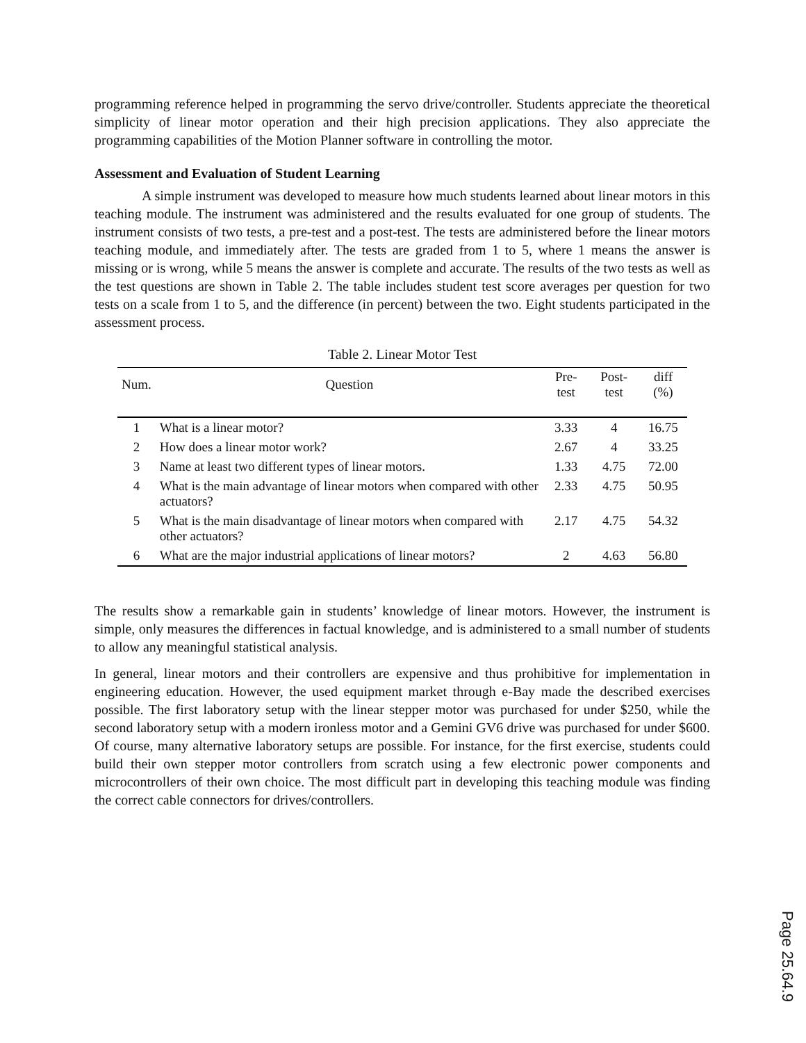programming reference helped in programming the servo drive/controller. Students appreciate the theoretical simplicity of linear motor operation and their high precision applications. They also appreciate the programming capabilities of the Motion Planner software in controlling the motor.
Assessment and Evaluation of Student Learning
A simple instrument was developed to measure how much students learned about linear motors in this teaching module. The instrument was administered and the results evaluated for one group of students. The instrument consists of two tests, a pre-test and a post-test. The tests are administered before the linear motors teaching module, and immediately after. The tests are graded from 1 to 5, where 1 means the answer is missing or is wrong, while 5 means the answer is complete and accurate. The results of the two tests as well as the test questions are shown in Table 2. The table includes student test score averages per question for two tests on a scale from 1 to 5, and the difference (in percent) between the two. Eight students participated in the assessment process.
Table 2. Linear Motor Test
| Num. | Question | Pre-test | Post-test | diff (%) |
| --- | --- | --- | --- | --- |
| 1 | What is a linear motor? | 3.33 | 4 | 16.75 |
| 2 | How does a linear motor work? | 2.67 | 4 | 33.25 |
| 3 | Name at least two different types of linear motors. | 1.33 | 4.75 | 72.00 |
| 4 | What is the main advantage of linear motors when compared with other actuators? | 2.33 | 4.75 | 50.95 |
| 5 | What is the main disadvantage of linear motors when compared with other actuators? | 2.17 | 4.75 | 54.32 |
| 6 | What are the major industrial applications of linear motors? | 2 | 4.63 | 56.80 |
The results show a remarkable gain in students’ knowledge of linear motors. However, the instrument is simple, only measures the differences in factual knowledge, and is administered to a small number of students to allow any meaningful statistical analysis.
In general, linear motors and their controllers are expensive and thus prohibitive for implementation in engineering education. However, the used equipment market through e-Bay made the described exercises possible. The first laboratory setup with the linear stepper motor was purchased for under $250, while the second laboratory setup with a modern ironless motor and a Gemini GV6 drive was purchased for under $600. Of course, many alternative laboratory setups are possible. For instance, for the first exercise, students could build their own stepper motor controllers from scratch using a few electronic power components and microcontrollers of their own choice. The most difficult part in developing this teaching module was finding the correct cable connectors for drives/controllers.
Page 25.64.9